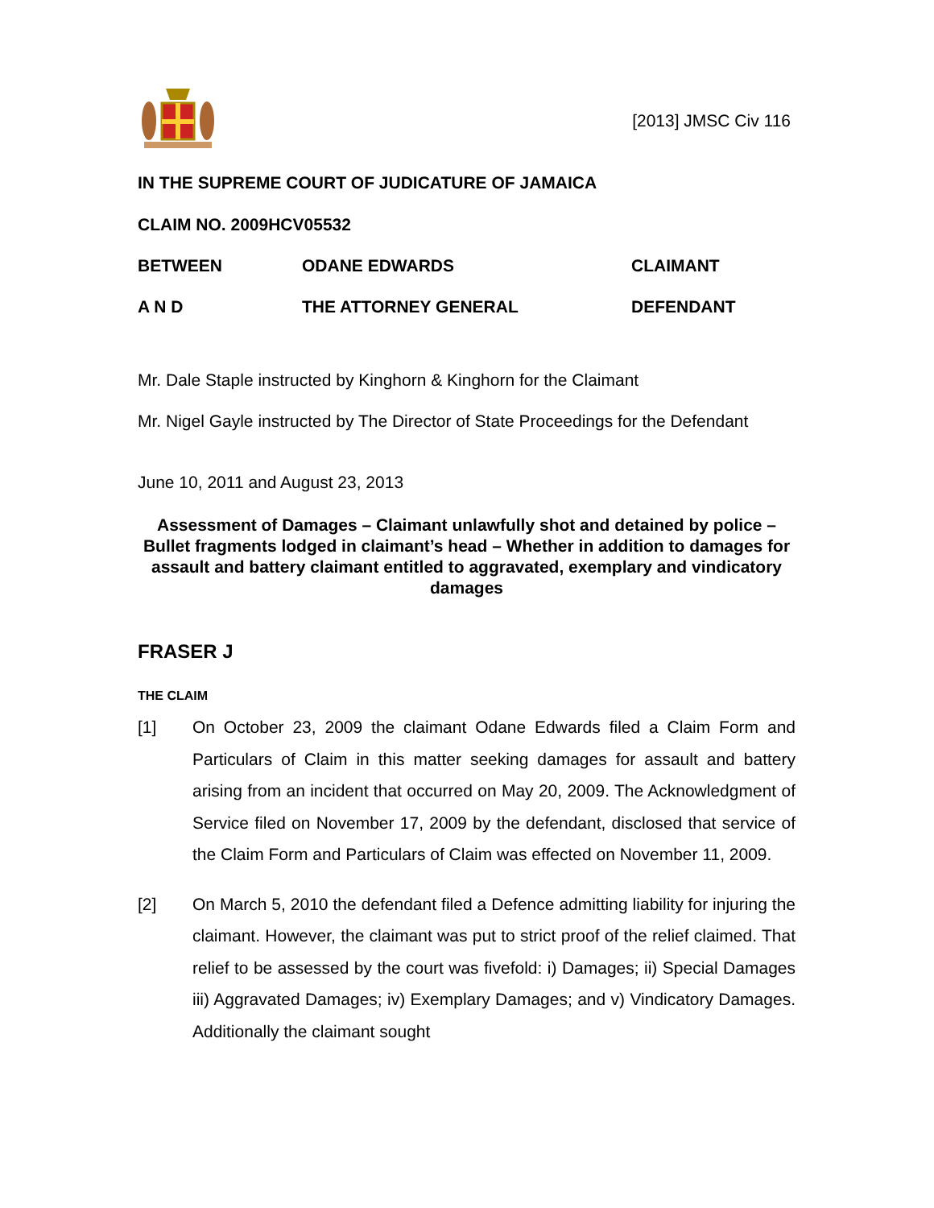[2013] JMSC Civ 116
IN THE SUPREME COURT OF JUDICATURE OF JAMAICA
CLAIM NO. 2009HCV05532
BETWEEN ODANE EDWARDS CLAIMANT
A N D THE ATTORNEY GENERAL DEFENDANT
Mr. Dale Staple instructed by Kinghorn & Kinghorn for the Claimant
Mr. Nigel Gayle instructed by The Director of State Proceedings for the Defendant
June 10, 2011 and August 23, 2013
Assessment of Damages – Claimant unlawfully shot and detained by police – Bullet fragments lodged in claimant’s head – Whether in addition to damages for assault and battery claimant entitled to aggravated, exemplary and vindicatory damages
FRASER J
THE CLAIM
[1] On October 23, 2009 the claimant Odane Edwards filed a Claim Form and Particulars of Claim in this matter seeking damages for assault and battery arising from an incident that occurred on May 20, 2009. The Acknowledgment of Service filed on November 17, 2009 by the defendant, disclosed that service of the Claim Form and Particulars of Claim was effected on November 11, 2009.
[2] On March 5, 2010 the defendant filed a Defence admitting liability for injuring the claimant. However, the claimant was put to strict proof of the relief claimed. That relief to be assessed by the court was fivefold: i) Damages; ii) Special Damages iii) Aggravated Damages; iv) Exemplary Damages; and v) Vindicatory Damages. Additionally the claimant sought